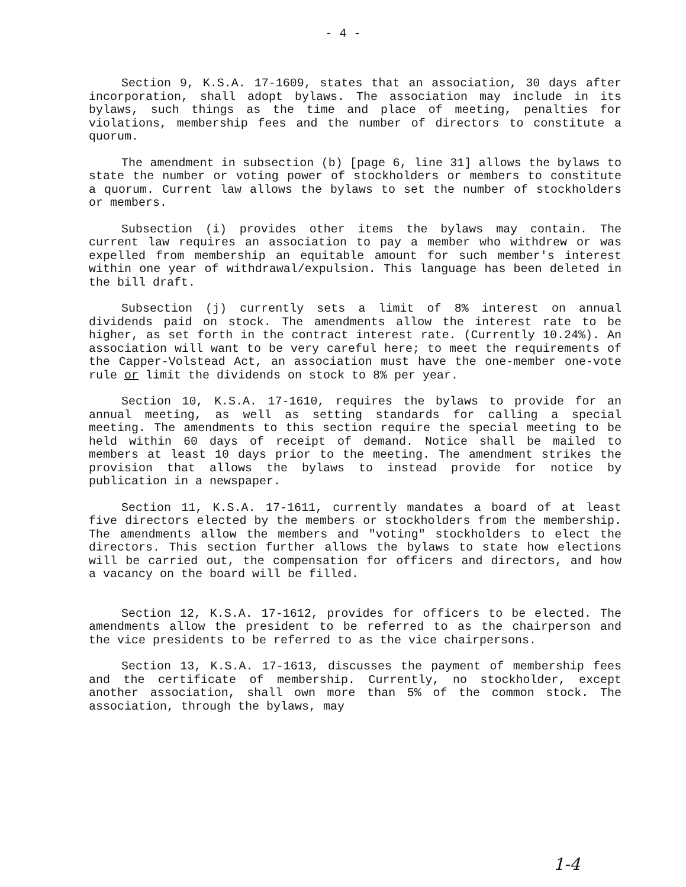- 4 -
Section 9, K.S.A. 17-1609, states that an association, 30 days after incorporation, shall adopt bylaws. The association may include in its bylaws, such things as the time and place of meeting, penalties for violations, membership fees and the number of directors to constitute a quorum.
The amendment in subsection (b) [page 6, line 31] allows the bylaws to state the number or voting power of stockholders or members to constitute a quorum. Current law allows the bylaws to set the number of stockholders or members.
Subsection (i) provides other items the bylaws may contain. The current law requires an association to pay a member who withdrew or was expelled from membership an equitable amount for such member's interest within one year of withdrawal/expulsion. This language has been deleted in the bill draft.
Subsection (j) currently sets a limit of 8% interest on annual dividends paid on stock. The amendments allow the interest rate to be higher, as set forth in the contract interest rate. (Currently 10.24%). An association will want to be very careful here; to meet the requirements of the Capper-Volstead Act, an association must have the one-member one-vote rule or limit the dividends on stock to 8% per year.
Section 10, K.S.A. 17-1610, requires the bylaws to provide for an annual meeting, as well as setting standards for calling a special meeting. The amendments to this section require the special meeting to be held within 60 days of receipt of demand. Notice shall be mailed to members at least 10 days prior to the meeting. The amendment strikes the provision that allows the bylaws to instead provide for notice by publication in a newspaper.
Section 11, K.S.A. 17-1611, currently mandates a board of at least five directors elected by the members or stockholders from the membership. The amendments allow the members and "voting" stockholders to elect the directors. This section further allows the bylaws to state how elections will be carried out, the compensation for officers and directors, and how a vacancy on the board will be filled.
Section 12, K.S.A. 17-1612, provides for officers to be elected. The amendments allow the president to be referred to as the chairperson and the vice presidents to be referred to as the vice chairpersons.
Section 13, K.S.A. 17-1613, discusses the payment of membership fees and the certificate of membership. Currently, no stockholder, except another association, shall own more than 5% of the common stock. The association, through the bylaws, may
1-4